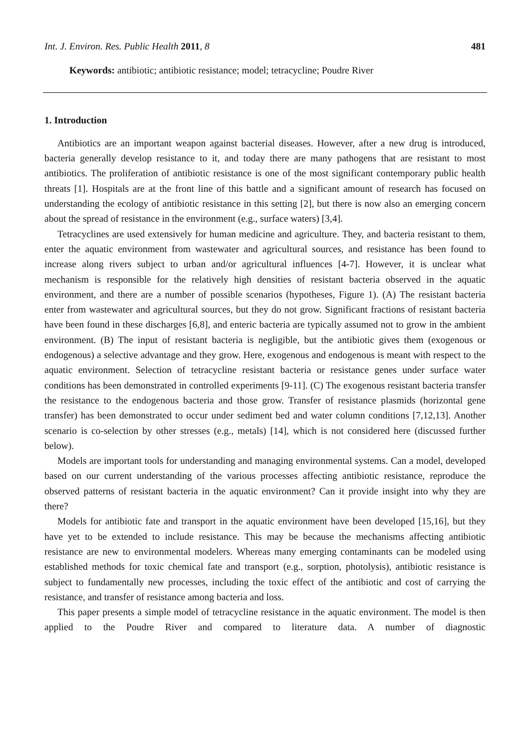Int. J. Environ. Res. Public Health 2011, 8 481
Keywords: antibiotic; antibiotic resistance; model; tetracycline; Poudre River
1. Introduction
Antibiotics are an important weapon against bacterial diseases. However, after a new drug is introduced, bacteria generally develop resistance to it, and today there are many pathogens that are resistant to most antibiotics. The proliferation of antibiotic resistance is one of the most significant contemporary public health threats [1]. Hospitals are at the front line of this battle and a significant amount of research has focused on understanding the ecology of antibiotic resistance in this setting [2], but there is now also an emerging concern about the spread of resistance in the environment (e.g., surface waters) [3,4].
Tetracyclines are used extensively for human medicine and agriculture. They, and bacteria resistant to them, enter the aquatic environment from wastewater and agricultural sources, and resistance has been found to increase along rivers subject to urban and/or agricultural influences [4-7]. However, it is unclear what mechanism is responsible for the relatively high densities of resistant bacteria observed in the aquatic environment, and there are a number of possible scenarios (hypotheses, Figure 1). (A) The resistant bacteria enter from wastewater and agricultural sources, but they do not grow. Significant fractions of resistant bacteria have been found in these discharges [6,8], and enteric bacteria are typically assumed not to grow in the ambient environment. (B) The input of resistant bacteria is negligible, but the antibiotic gives them (exogenous or endogenous) a selective advantage and they grow. Here, exogenous and endogenous is meant with respect to the aquatic environment. Selection of tetracycline resistant bacteria or resistance genes under surface water conditions has been demonstrated in controlled experiments [9-11]. (C) The exogenous resistant bacteria transfer the resistance to the endogenous bacteria and those grow. Transfer of resistance plasmids (horizontal gene transfer) has been demonstrated to occur under sediment bed and water column conditions [7,12,13]. Another scenario is co-selection by other stresses (e.g., metals) [14], which is not considered here (discussed further below).
Models are important tools for understanding and managing environmental systems. Can a model, developed based on our current understanding of the various processes affecting antibiotic resistance, reproduce the observed patterns of resistant bacteria in the aquatic environment? Can it provide insight into why they are there?
Models for antibiotic fate and transport in the aquatic environment have been developed [15,16], but they have yet to be extended to include resistance. This may be because the mechanisms affecting antibiotic resistance are new to environmental modelers. Whereas many emerging contaminants can be modeled using established methods for toxic chemical fate and transport (e.g., sorption, photolysis), antibiotic resistance is subject to fundamentally new processes, including the toxic effect of the antibiotic and cost of carrying the resistance, and transfer of resistance among bacteria and loss.
This paper presents a simple model of tetracycline resistance in the aquatic environment. The model is then applied to the Poudre River and compared to literature data. A number of diagnostic